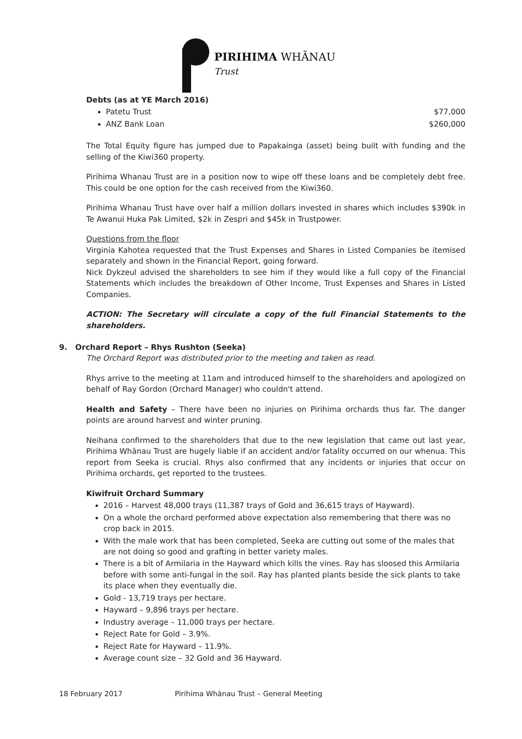PIRIHIMA WHĀNAU
Trust
Debts (as at YE March 2016)
Patetu Trust $77,000
ANZ Bank Loan $260,000
The Total Equity figure has jumped due to Papakainga (asset) being built with funding and the selling of the Kiwi360 property.
Pirihima Whanau Trust are in a position now to wipe off these loans and be completely debt free. This could be one option for the cash received from the Kiwi360.
Pirihima Whanau Trust have over half a million dollars invested in shares which includes $390k in Te Awanui Huka Pak Limited, $2k in Zespri and $45k in Trustpower.
Questions from the floor
Virginia Kahotea requested that the Trust Expenses and Shares in Listed Companies be itemised separately and shown in the Financial Report, going forward.
Nick Dykzeul advised the shareholders to see him if they would like a full copy of the Financial Statements which includes the breakdown of Other Income, Trust Expenses and Shares in Listed Companies.
ACTION: The Secretary will circulate a copy of the full Financial Statements to the shareholders.
9. Orchard Report – Rhys Rushton (Seeka)
The Orchard Report was distributed prior to the meeting and taken as read.
Rhys arrive to the meeting at 11am and introduced himself to the shareholders and apologized on behalf of Ray Gordon (Orchard Manager) who couldn't attend.
Health and Safety – There have been no injuries on Pirihima orchards thus far. The danger points are around harvest and winter pruning.
Neihana confirmed to the shareholders that due to the new legislation that came out last year, Pirihima Whānau Trust are hugely liable if an accident and/or fatality occurred on our whenua. This report from Seeka is crucial. Rhys also confirmed that any incidents or injuries that occur on Pirihima orchards, get reported to the trustees.
Kiwifruit Orchard Summary
2016 – Harvest 48,000 trays (11,387 trays of Gold and 36,615 trays of Hayward).
On a whole the orchard performed above expectation also remembering that there was no crop back in 2015.
With the male work that has been completed, Seeka are cutting out some of the males that are not doing so good and grafting in better variety males.
There is a bit of Armilaria in the Hayward which kills the vines. Ray has sloosed this Armilaria before with some anti-fungal in the soil. Ray has planted plants beside the sick plants to take its place when they eventually die.
Gold - 13,719 trays per hectare.
Hayward – 9,896 trays per hectare.
Industry average – 11,000 trays per hectare.
Reject Rate for Gold – 3.9%.
Reject Rate for Hayward – 11.9%.
Average count size – 32 Gold and 36 Hayward.
18 February 2017
Pirihima Whānau Trust – General Meeting